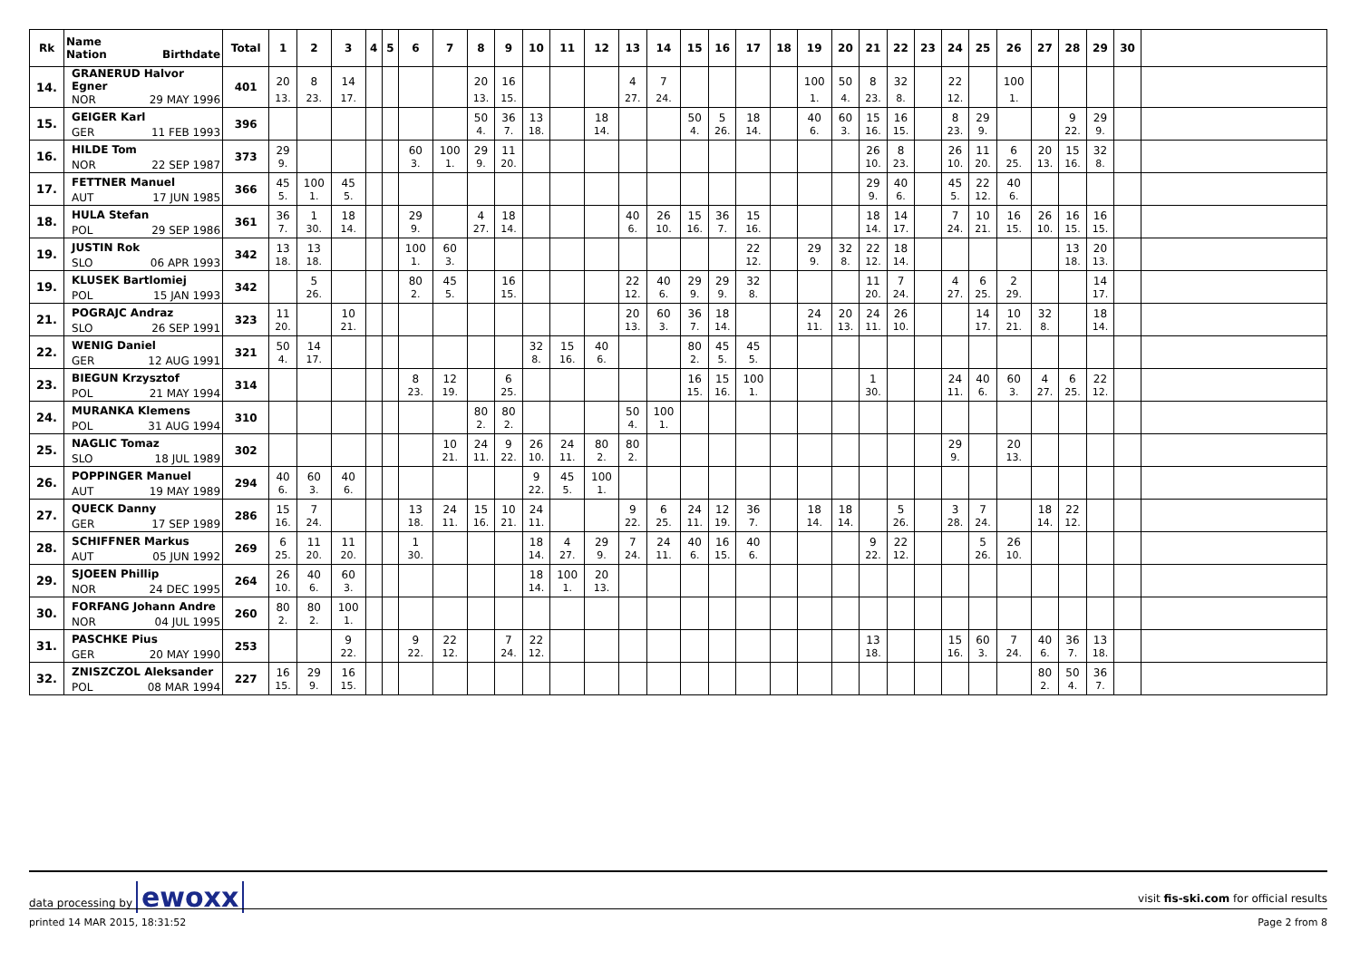| Rk | Name Nation Birthdate | Total | 1 | 2 | 3 | 4 | 5 | 6 | 7 | 8 | 9 | 10 | 11 | 12 | 13 | 14 | 15 | 16 | 17 | 18 | 19 | 20 | 21 | 22 | 23 | 24 | 25 | 26 | 27 | 28 | 29 | 30 | |
| --- | --- | --- | --- | --- | --- | --- | --- | --- | --- | --- | --- | --- | --- | --- | --- | --- | --- | --- | --- | --- | --- | --- | --- | --- | --- | --- | --- | --- | --- | --- | --- | --- | --- |
| 14. | GRANERUD Halvor Egner | 401 | 20 | 8 | 14 | | | | | 20 | 16 | | | | 4 | 7 | | | | | 100 | 50 | 8 | 32 | | 22 | | 100 | | | | | |
| | NOR 29 MAY 1996 | | 13. | 23. | 17. | | | | | 13. | 15. | | | | 27. | 24. | | | | | 1. | 4. | 23. | 8. | | 12. | | 1. | | | | | |
| 15. | GEIGER Karl | 396 | | | | | | | | 50 | 36 | 13 | | 18 | | | 50 | 5 | 18 | | 40 | 60 | 15 | 16 | | 8 | 29 | | | 9 | 29 | | |
| | GER 11 FEB 1993 | | | | | | | | | 4. | 7. | 18. | | 14. | | | 4. | 26. | 14. | | 6. | 3. | 16. | 15. | | 23. | 9. | | | 22. | 9. | | |
| 16. | HILDE Tom | 373 | 29 | | | | | 60 | 100 | 29 | 11 | | | | | | | | | | | | 26 | 8 | | 26 | 11 | 6 | 20 | 15 | 32 | | |
| | NOR 22 SEP 1987 | | 9. | | | | | 3. | 1. | 9. | 20. | | | | | | | | | | | | 10. | 23. | | 10. | 20. | 25. | 13. | 16. | 8. | | |
| 17. | FETTNER Manuel | 366 | 45 | 100 | 45 | | | | | | | | | | | | | | | | | | 29 | 40 | | 45 | 22 | 40 | | | | | |
| | AUT 17 JUN 1985 | | 5. | 1. | 5. | | | | | | | | | | | | | | | | | | 9. | 6. | | 5. | 12. | 6. | | | | | |
| 18. | HULA Stefan | 361 | 36 | 1 | 18 | | | 29 | | 4 | 18 | | | | 40 | 26 | 15 | 36 | 15 | | | | 18 | 14 | | 7 | 10 | 16 | 26 | 16 | 16 | | |
| | POL 29 SEP 1986 | | 7. | 30. | 14. | | | 9. | | 27. | 14. | | | | 6. | 10. | 16. | 7. | 16. | | | | 14. | 17. | | 24. | 21. | 15. | 10. | 15. | 15. | | |
| 19. | JUSTIN Rok | 342 | 13 | 13 | | | | 100 | 60 | | | | | | | | | | 22 | | 29 | 32 | 22 | 18 | | | | | | 13 | 20 | | |
| | SLO 06 APR 1993 | | 18. | 18. | | | | 1. | 3. | | | | | | | | | | 12. | | 9. | 8. | 12. | 14. | | | | | | 18. | 13. | | |
| 19. | KLUSEK Bartlomiej | 342 | | 5 | | | | 80 | 45 | | 16 | | | | 22 | 40 | 29 | 29 | 32 | | | | 11 | 7 | | 4 | 6 | 2 | | | 14 | | |
| | POL 15 JAN 1993 | | | 26. | | | | 2. | 5. | | 15. | | | | 12. | 6. | 9. | 9. | 8. | | | | 20. | 24. | | 27. | 25. | 29. | | | 17. | | |
| 21. | POGRAJC Andraz | 323 | 11 | | 10 | | | | | | | | | | 20 | 60 | 36 | 18 | | | 24 | 20 | 24 | 26 | | | 14 | 10 | 32 | | 18 | | |
| | SLO 26 SEP 1991 | | 20. | | 21. | | | | | | | | | | 13. | 3. | 7. | 14. | | | 11. | 13. | 11. | 10. | | | 17. | 21. | 8. | | 14. | | |
| 22. | WENIG Daniel | 321 | 50 | 14 | | | | | | | | 32 | 15 | 40 | | | 80 | 45 | 45 | | | | | | | | | | | | | | |
| | GER 12 AUG 1991 | | 4. | 17. | | | | | | | | 8. | 16. | 6. | | | 2. | 5. | 5. | | | | | | | | | | | | | | |
| 23. | BIEGUN Krzysztof | 314 | | | | | | 8 | 12 | | 6 | | | | | | 16 | 15 | 100 | | | | 1 | | | 24 | 40 | 60 | 4 | 6 | 22 | | |
| | POL 21 MAY 1994 | | | | | | | 23. | 19. | | 25. | | | | | | 15. | 16. | 1. | | | | 30. | | | 11. | 6. | 3. | 27. | 25. | 12. | | |
| 24. | MURANKA Klemens | 310 | | | | | | | | 80 | 80 | | | | 50 | 100 | | | | | | | | | | | | | | | | | |
| | POL 31 AUG 1994 | | | | | | | | | 2. | 2. | | | | 4. | 1. | | | | | | | | | | | | | | | | | |
| 25. | NAGLIC Tomaz | 302 | | | | | | | 10 | 24 | 9 | 26 | 24 | 80 | 80 | | | | | | | | | | | 29 | | 20 | | | | | |
| | SLO 18 JUL 1989 | | | | | | | | 21. | 11. | 22. | 10. | 11. | 2. | 2. | | | | | | | | | | | 9. | | 13. | | | | | |
| 26. | POPPINGER Manuel | 294 | 40 | 60 | 40 | | | | | | | 9 | 45 | 100 | | | | | | | | | | | | | | | | | | | |
| | AUT 19 MAY 1989 | | 6. | 3. | 6. | | | | | | | 22. | 5. | 1. | | | | | | | | | | | | | | | | | | | |
| 27. | QUECK Danny | 286 | 15 | 7 | | | | 13 | 24 | 15 | 10 | 24 | | | 9 | 6 | 24 | 12 | 36 | | 18 | 18 | | 5 | | 3 | 7 | | 18 | 22 | | | |
| | GER 17 SEP 1989 | | 16. | 24. | | | | 18. | 11. | 16. | 21. | 11. | | | 22. | 25. | 11. | 19. | 7. | | 14. | 14. | | 26. | | 28. | 24. | | 14. | 12. | | | |
| 28. | SCHIFFNER Markus | 269 | 6 | 11 | 11 | | | 1 | | | | 18 | 4 | 29 | 7 | 24 | 40 | 16 | 40 | | | | 9 | 22 | | | 5 | 26 | | | | | |
| | AUT 05 JUN 1992 | | 25. | 20. | 20. | | | 30. | | | | 14. | 27. | 9. | 24. | 11. | 6. | 15. | 6. | | | | 22. | 12. | | | 26. | 10. | | | | | |
| 29. | SJOEEN Phillip | 264 | 26 | 40 | 60 | | | | | | | 18 | 100 | 20 | | | | | | | | | | | | | | | | | | | |
| | NOR 24 DEC 1995 | | 10. | 6. | 3. | | | | | | | 14. | 1. | 13. | | | | | | | | | | | | | | | | | | | |
| 30. | FORFANG Johann Andre | 260 | 80 | 80 | 100 | | | | | | | | | | | | | | | | | | | | | | | | | | | | |
| | NOR 04 JUL 1995 | | 2. | 2. | 1. | | | | | | | | | | | | | | | | | | | | | | | | | | | | |
| 31. | PASCHKE Pius | 253 | | | 9 | | | 9 | 22 | | 7 | 22 | | | | | | | | | | | 13 | | | 15 | 60 | 7 | 40 | 36 | 13 | | |
| | GER 20 MAY 1990 | | | | 22. | | | 22. | 12. | | 24. | 12. | | | | | | | | | | | 18. | | | 16. | 3. | 24. | 6. | 7. | 18. | | |
| 32. | ZNISZCZOL Aleksander | 227 | 16 | 29 | 16 | | | | | | | | | | | | | | | | | | | | | | | | 80 | 50 | 36 | | |
| | POL 08 MAR 1994 | | 15. | 9. | 15. | | | | | | | | | | | | | | | | | | | | | | | | 2. | 4. | 7. | | |
data processing by ewoxx visit fis-ski.com for official results
printed 14 MAR 2015, 18:31:52 Page 2 from 8